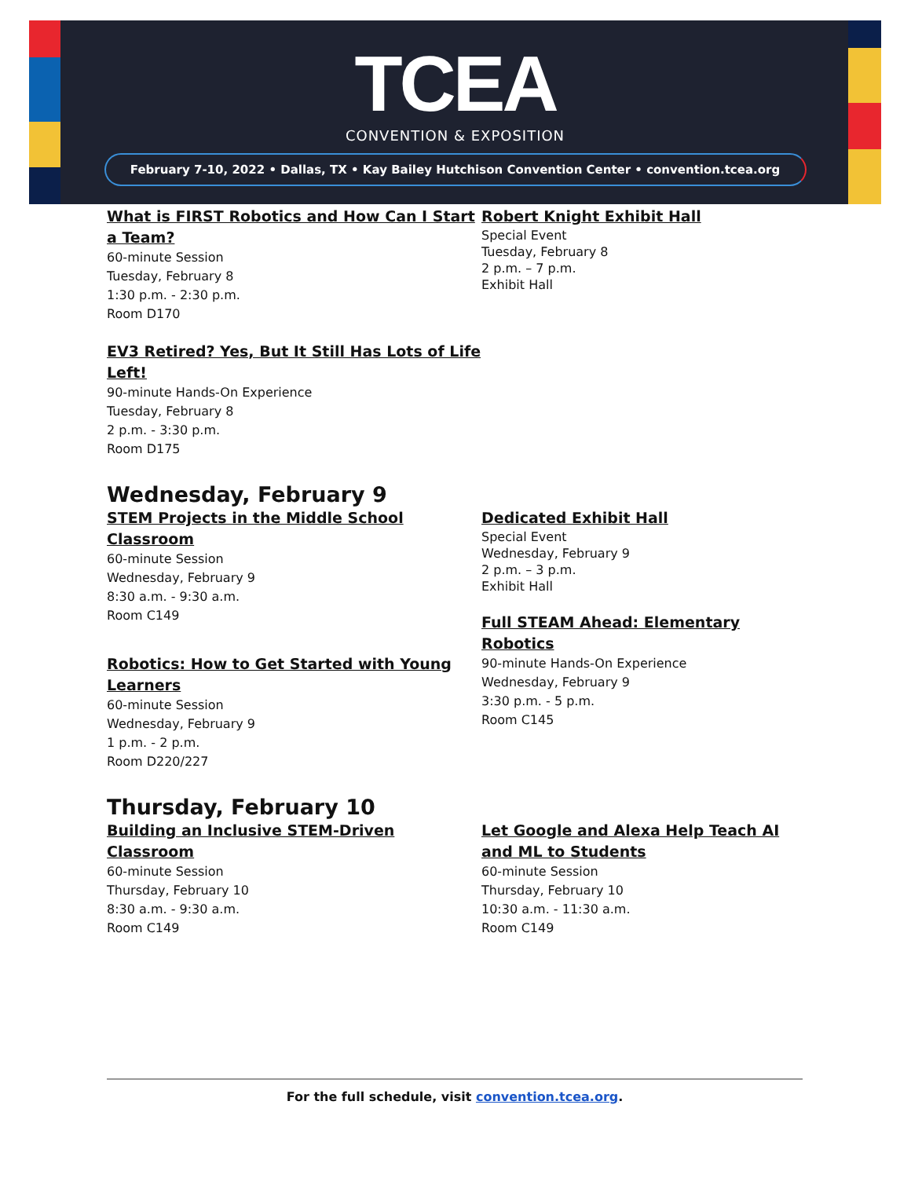TCEA
CONVENTION & EXPOSITION
February 7-10, 2022 • Dallas, TX • Kay Bailey Hutchison Convention Center • convention.tcea.org
What is FIRST Robotics and How Can I Start a Team?
60-minute Session
Tuesday, February 8
1:30 p.m. - 2:30 p.m.
Room D170
EV3 Retired? Yes, But It Still Has Lots of Life Left!
90-minute Hands-On Experience
Tuesday, February 8
2 p.m. - 3:30 p.m.
Room D175
Robert Knight Exhibit Hall
Special Event
Tuesday, February 8
2 p.m. – 7 p.m.
Exhibit Hall
Wednesday, February 9
STEM Projects in the Middle School Classroom
60-minute Session
Wednesday, February 9
8:30 a.m. - 9:30 a.m.
Room C149
Robotics: How to Get Started with Young Learners
60-minute Session
Wednesday, February 9
1 p.m. - 2 p.m.
Room D220/227
Dedicated Exhibit Hall
Special Event
Wednesday, February 9
2 p.m. – 3 p.m.
Exhibit Hall
Full STEAM Ahead: Elementary Robotics
90-minute Hands-On Experience
Wednesday, February 9
3:30 p.m. - 5 p.m.
Room C145
Thursday, February 10
Building an Inclusive STEM-Driven Classroom
60-minute Session
Thursday, February 10
8:30 a.m. - 9:30 a.m.
Room C149
Let Google and Alexa Help Teach AI and ML to Students
60-minute Session
Thursday, February 10
10:30 a.m. - 11:30 a.m.
Room C149
For the full schedule, visit convention.tcea.org.